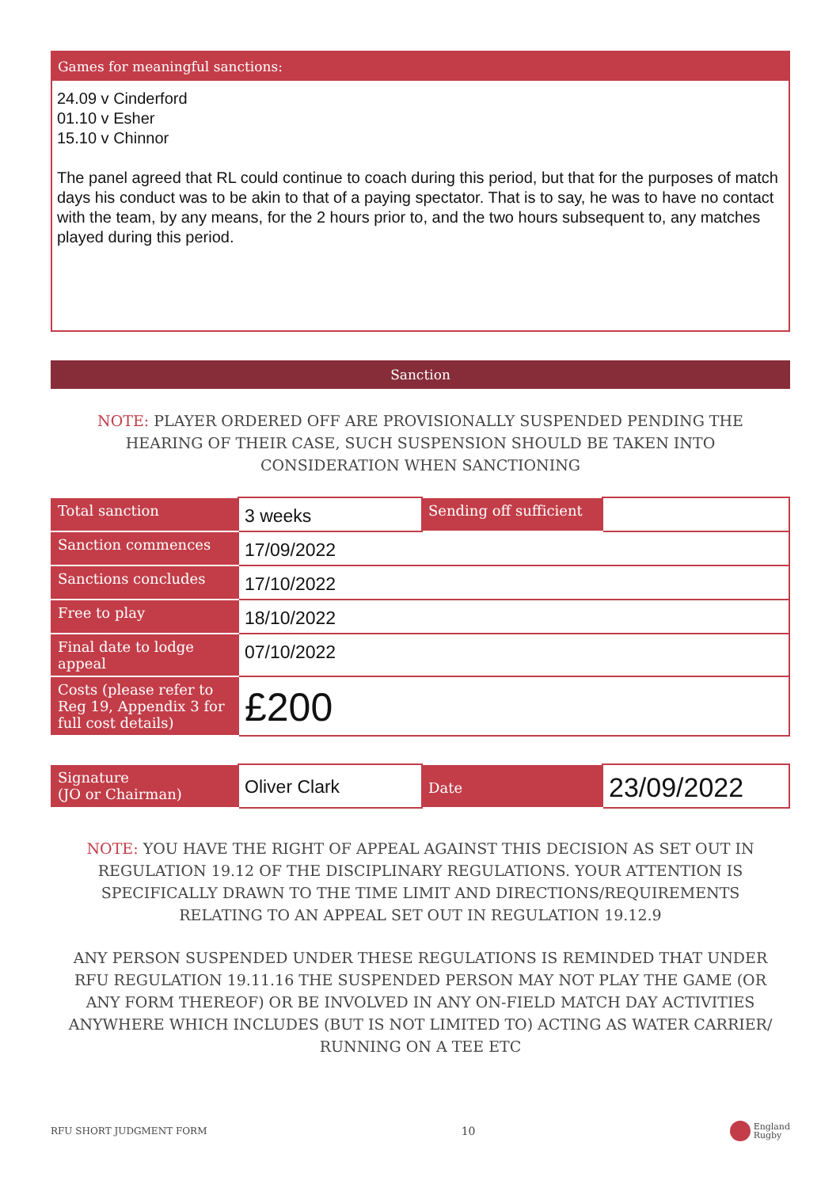Games for meaningful sanctions:
24.09 v Cinderford
01.10 v Esher
15.10 v Chinnor
The panel agreed that RL could continue to coach during this period, but that for the purposes of match days his conduct was to be akin to that of a paying spectator. That is to say, he was to have no contact with the team, by any means, for the 2 hours prior to, and the two hours subsequent to, any matches played during this period.
Sanction
NOTE: PLAYER ORDERED OFF ARE PROVISIONALLY SUSPENDED PENDING THE HEARING OF THEIR CASE, SUCH SUSPENSION SHOULD BE TAKEN INTO CONSIDERATION WHEN SANCTIONING
| Total sanction | 3 weeks | Sending off sufficient | |
| Sanction commences | 17/09/2022 | | |
| Sanctions concludes | 17/10/2022 | | |
| Free to play | 18/10/2022 | | |
| Final date to lodge appeal | 07/10/2022 | | |
| Costs (please refer to Reg 19, Appendix 3 for full cost details) | £200 | | |
| Signature (JO or Chairman) | Oliver Clark | Date | 23/09/2022 |
NOTE: YOU HAVE THE RIGHT OF APPEAL AGAINST THIS DECISION AS SET OUT IN REGULATION 19.12 OF THE DISCIPLINARY REGULATIONS. YOUR ATTENTION IS SPECIFICALLY DRAWN TO THE TIME LIMIT AND DIRECTIONS/REQUIREMENTS RELATING TO AN APPEAL SET OUT IN REGULATION 19.12.9
ANY PERSON SUSPENDED UNDER THESE REGULATIONS IS REMINDED THAT UNDER RFU REGULATION 19.11.16 THE SUSPENDED PERSON MAY NOT PLAY THE GAME (OR ANY FORM THEREOF) OR BE INVOLVED IN ANY ON-FIELD MATCH DAY ACTIVITIES ANYWHERE WHICH INCLUDES (BUT IS NOT LIMITED TO) ACTING AS WATER CARRIER/ RUNNING ON A TEE ETC
RFU SHORT JUDGMENT FORM 10 England
Rugby